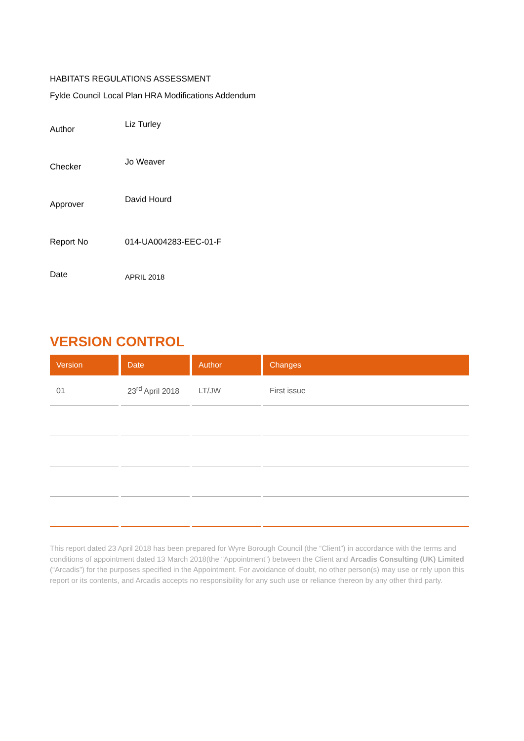HABITATS REGULATIONS ASSESSMENT
Fylde Council Local Plan HRA Modifications Addendum
Author
Liz Turley
Checker
Jo Weaver
Approver
David Hourd
Report No 014-UA004283-EEC-01-F
Date
APRIL 2018
VERSION CONTROL
| Version | Date | Author | Changes |
| --- | --- | --- | --- |
| 01 | 23<sup>rd</sup> April 2018 | LT/JW | First issue |
This report dated 23 April 2018 has been prepared for Wyre Borough Council (the “Client”) in accordance with the terms and conditions of appointment dated 13 March 2018(the “Appointment”) between the Client and Arcadis Consulting (UK) Limited (“Arcadis”) for the purposes specified in the Appointment. For avoidance of doubt, no other person(s) may use or rely upon this report or its contents, and Arcadis accepts no responsibility for any such use or reliance thereon by any other third party.